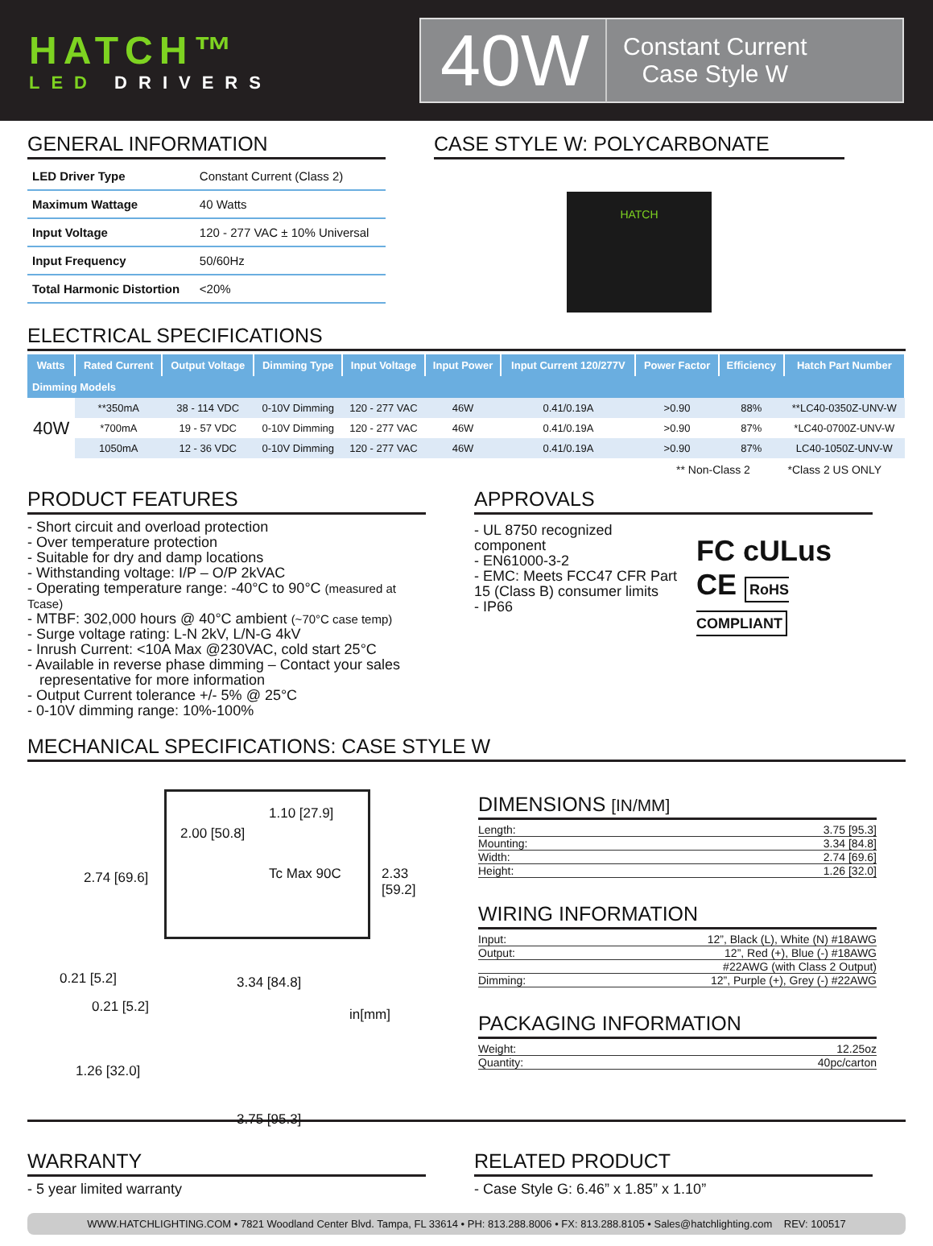HATCH™
LED DRIVERS
40W
Constant Current
Case Style W
GENERAL INFORMATION
| LED Driver Type | Constant Current (Class 2) |
| Maximum Wattage | 40 Watts |
| Input Voltage | 120 - 277 VAC ± 10% Universal |
| Input Frequency | 50/60Hz |
| Total Harmonic Distortion | <20% |
CASE STYLE W: POLYCARBONATE
HATCH
ELECTRICAL SPECIFICATIONS
| Watts | Rated Current | Output Voltage | Dimming Type | Input Voltage | Input Power | Input Current 120/277V | Power Factor | Efficiency | Hatch Part Number |
| --- | --- | --- | --- | --- | --- | --- | --- | --- | --- |
| Dimming Models | | | | | | | | | |
| 40W | **350mA | 38 - 114 VDC | 0-10V Dimming | 120 - 277 VAC | 46W | 0.41/0.19A | >0.90 | 88% | **LC40-0350Z-UNV-W |
| | *700mA | 19 - 57 VDC | 0-10V Dimming | 120 - 277 VAC | 46W | 0.41/0.19A | >0.90 | 87% | *LC40-0700Z-UNV-W |
| | 1050mA | 12 - 36 VDC | 0-10V Dimming | 120 - 277 VAC | 46W | 0.41/0.19A | >0.90 | 87% | LC40-1050Z-UNV-W |
** Non-Class 2 *Class 2 US ONLY
PRODUCT FEATURES
- Short circuit and overload protection
- Over temperature protection
- Suitable for dry and damp locations
- Withstanding voltage: I/P – O/P 2kVAC
- Operating temperature range: -40°C to 90°C (measured at Tcase)
- MTBF: 302,000 hours @ 40°C ambient (~70°C case temp)
- Surge voltage rating: L-N 2kV, L/N-G 4kV
- Inrush Current: <10A Max @230VAC, cold start 25°C
- Available in reverse phase dimming – Contact your sales
representative for more information
- Output Current tolerance +/- 5% @ 25°C
- 0-10V dimming range: 10%-100%
APPROVALS
- UL 8750 recognized component
- EN61000-3-2
- EMC: Meets FCC47 CFR Part 15 (Class B) consumer limits
- IP66
FC cULus
CE RoHS COMPLIANT
MECHANICAL SPECIFICATIONS: CASE STYLE W
2.74 [69.6]
2.00 [50.8]
1.10 [27.9]
Tc Max 90C 2.33 [59.2]
0.21 [5.2] 3.34 [84.8]
0.21 [5.2] in[mm]
1.26 [32.0]
3.75 [95.3]
DIMENSIONS [IN/MM]
Length: 3.75 [95.3]
Mounting: 3.34 [84.8]
Width: 2.74 [69.6]
Height: 1.26 [32.0]
WIRING INFORMATION
Input: 12”, Black (L), White (N) #18AWG
Output: 12”, Red (+), Blue (-) #18AWG
#22AWG (with Class 2 Output)
Dimming: 12”, Purple (+), Grey (-) #22AWG
PACKAGING INFORMATION
Weight: 12.25oz
Quantity: 40pc/carton
WARRANTY
- 5 year limited warranty
RELATED PRODUCT
- Case Style G: 6.46” x 1.85” x 1.10”
WWW.HATCHLIGHTING.COM • 7821 Woodland Center Blvd. Tampa, FL 33614 • PH: 813.288.8006 • FX: 813.288.8105 • Sales@hatchlighting.com REV: 100517